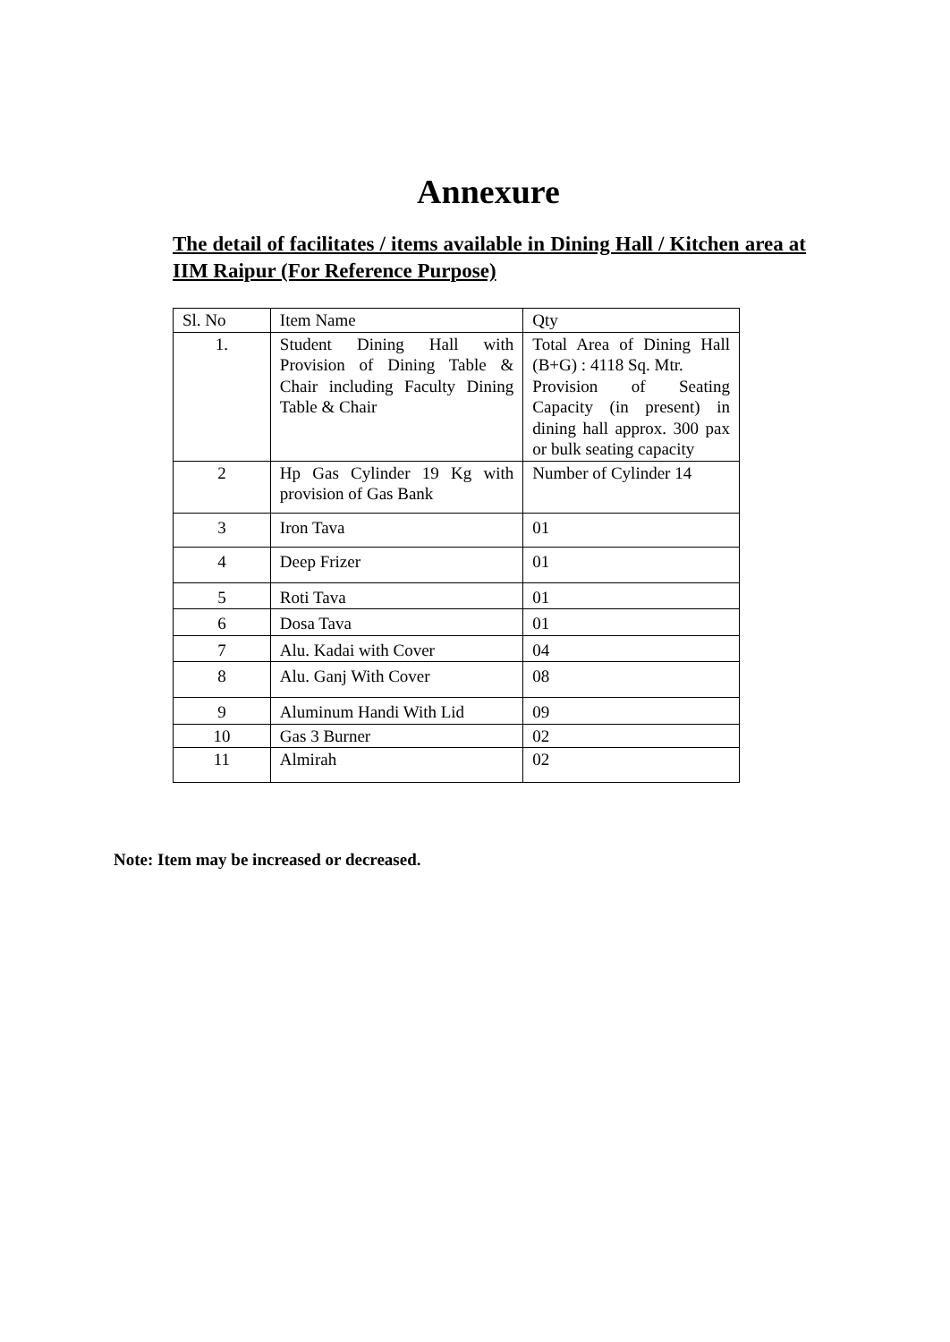Annexure
The detail of facilitates / items available in Dining Hall / Kitchen area at IIM Raipur (For Reference Purpose)
| Sl. No | Item Name | Qty |
| --- | --- | --- |
| 1. | Student Dining Hall with Provision of Dining Table & Chair including Faculty Dining Table & Chair | Total Area of Dining Hall (B+G) : 4118 Sq. Mtr. Provision of Seating Capacity (in present) in dining hall approx. 300 pax or bulk seating capacity |
| 2 | Hp Gas Cylinder 19 Kg with provision of Gas Bank | Number of Cylinder 14 |
| 3 | Iron Tava | 01 |
| 4 | Deep Frizer | 01 |
| 5 | Roti Tava | 01 |
| 6 | Dosa Tava | 01 |
| 7 | Alu. Kadai with Cover | 04 |
| 8 | Alu. Ganj With Cover | 08 |
| 9 | Aluminum Handi With Lid | 09 |
| 10 | Gas 3 Burner | 02 |
| 11 | Almirah | 02 |
Note: Item may be increased or decreased.